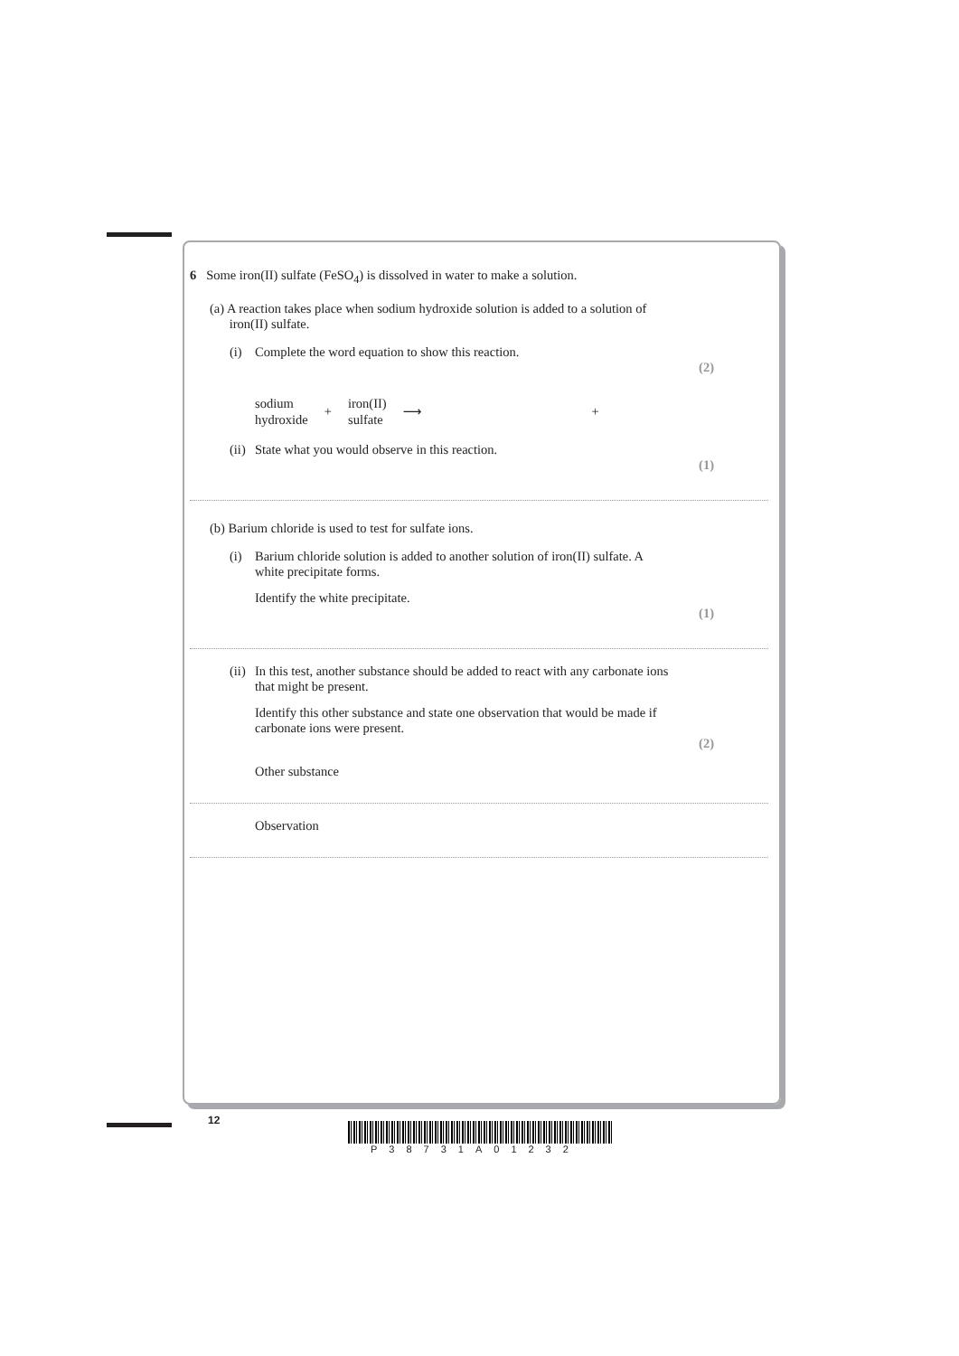6 Some iron(II) sulfate (FeSO<sub>4</sub>) is dissolved in water to make a solution.
(a) A reaction takes place when sodium hydroxide solution is added to a solution of
iron(II) sulfate.
(i) Complete the word equation to show this reaction.
(2)
sodium
hydroxide + iron(II)
sulfate ⟶ +
(ii) State what you would observe in this reaction.
(1)
(b) Barium chloride is used to test for sulfate ions.
(i) Barium chloride solution is added to another solution of iron(II) sulfate. A
white precipitate forms.
Identify the white precipitate.
(1)
(ii) In this test, another substance should be added to react with any carbonate ions
that might be present.
Identify this other substance and state one observation that would be made if
carbonate ions were present.
(2)
Other substance
Observation
12
P38731A01232